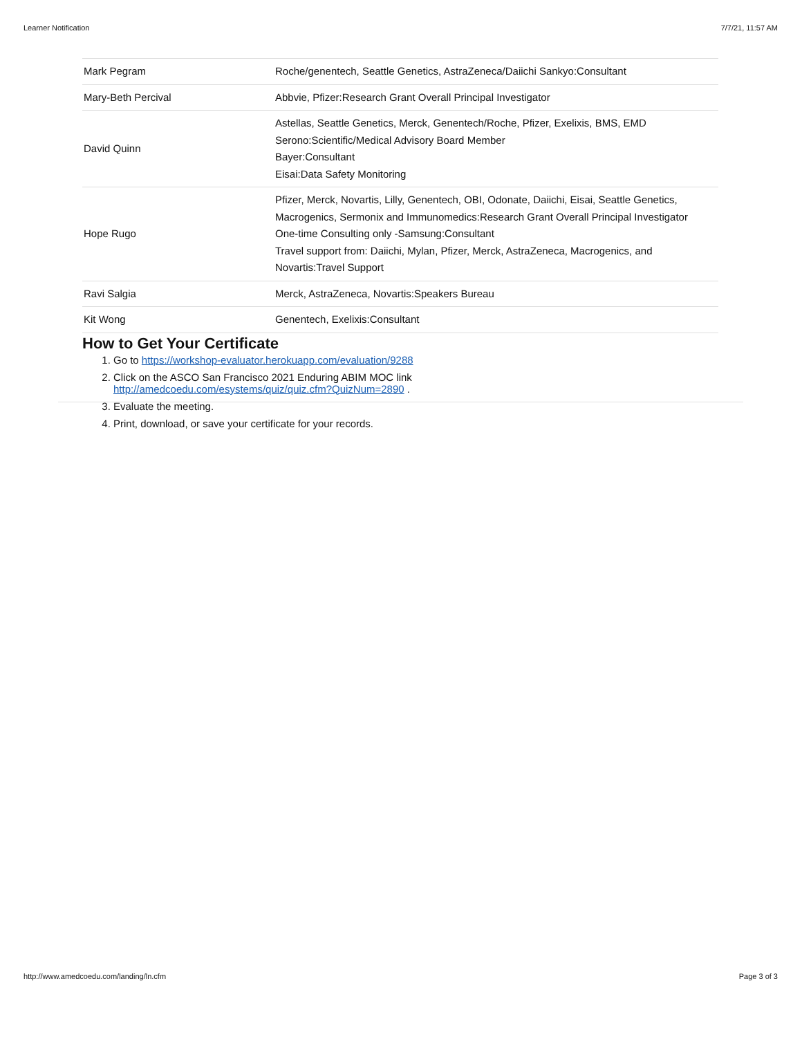Learner Notification 7/7/21, 11:57 AM
| Mark Pegram | Roche/genentech, Seattle Genetics, AstraZeneca/Daiichi Sankyo:Consultant |
| Mary-Beth Percival | Abbvie, Pfizer:Research Grant Overall Principal Investigator |
| David Quinn | Astellas, Seattle Genetics, Merck, Genentech/Roche, Pfizer, Exelixis, BMS, EMD Serono:Scientific/Medical Advisory Board Member Bayer:Consultant Eisai:Data Safety Monitoring |
| Hope Rugo | Pfizer, Merck, Novartis, Lilly, Genentech, OBI, Odonate, Daiichi, Eisai, Seattle Genetics, Macrogenics, Sermonix and Immunomedics:Research Grant Overall Principal Investigator One-time Consulting only -Samsung:Consultant Travel support from: Daiichi, Mylan, Pfizer, Merck, AstraZeneca, Macrogenics, and Novartis:Travel Support |
| Ravi Salgia | Merck, AstraZeneca, Novartis:Speakers Bureau |
| Kit Wong | Genentech, Exelixis:Consultant |
How to Get Your Certificate
1. Go to https://workshop-evaluator.herokuapp.com/evaluation/9288
2. Click on the ASCO San Francisco 2021 Enduring ABIM MOC link
http://amedcoedu.com/esystems/quiz/quiz.cfm?QuizNum=2890 .
3. Evaluate the meeting.
4. Print, download, or save your certificate for your records.
http://www.amedcoedu.com/landing/ln.cfm Page 3 of 3